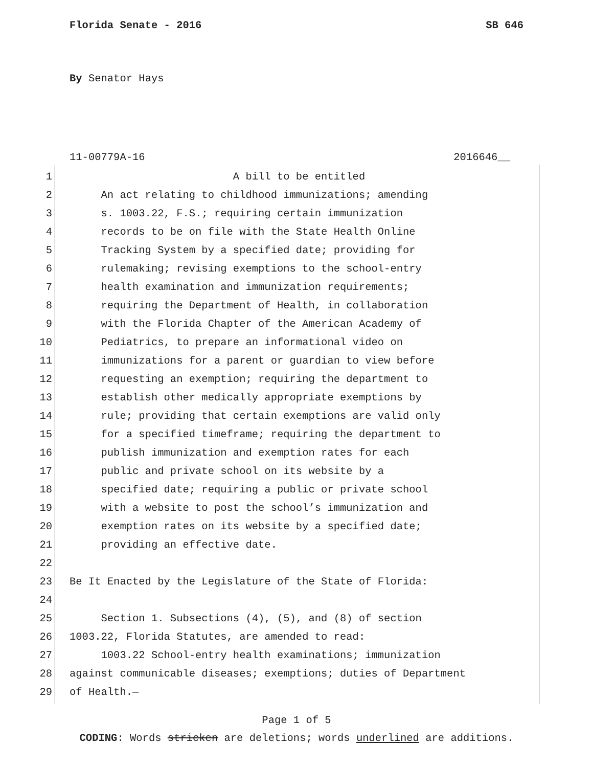Florida Senate - 2016 SB 646
By Senator Hays
11-00779A-16 2016646__
1 A bill to be entitled
2 An act relating to childhood immunizations; amending
3 s. 1003.22, F.S.; requiring certain immunization
4 records to be on file with the State Health Online
5 Tracking System by a specified date; providing for
6 rulemaking; revising exemptions to the school-entry
7 health examination and immunization requirements;
8 requiring the Department of Health, in collaboration
9 with the Florida Chapter of the American Academy of
10 Pediatrics, to prepare an informational video on
11 immunizations for a parent or guardian to view before
12 requesting an exemption; requiring the department to
13 establish other medically appropriate exemptions by
14 rule; providing that certain exemptions are valid only
15 for a specified timeframe; requiring the department to
16 publish immunization and exemption rates for each
17 public and private school on its website by a
18 specified date; requiring a public or private school
19 with a website to post the school’s immunization and
20 exemption rates on its website by a specified date;
21 providing an effective date.
22
23 Be It Enacted by the Legislature of the State of Florida:
24
25 Section 1. Subsections (4), (5), and (8) of section
26 1003.22, Florida Statutes, are amended to read:
27 1003.22 School-entry health examinations; immunization
28 against communicable diseases; exemptions; duties of Department
29 of Health.—
Page 1 of 5
CODING: Words stricken are deletions; words underlined are additions.